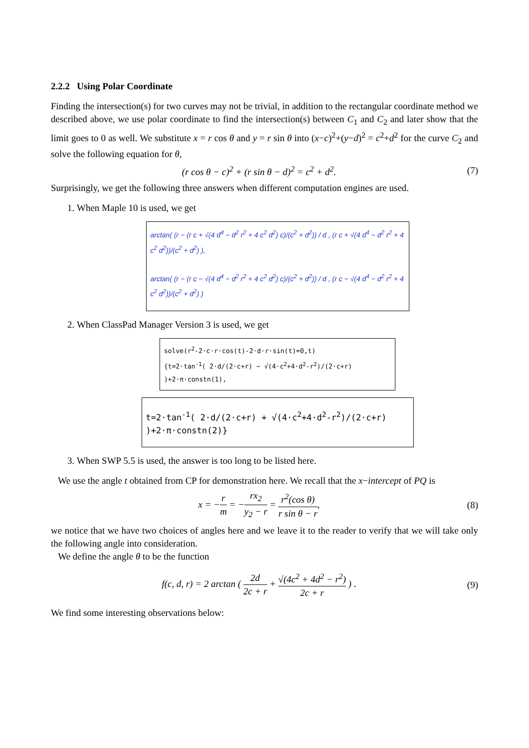2.2.2 Using Polar Coordinate
Finding the intersection(s) for two curves may not be trivial, in addition to the rectangular coordinate method we described above, we use polar coordinate to find the intersection(s) between C<sub>1</sub> and C<sub>2</sub> and later show that the limit goes to 0 as well. We substitute x = r cos θ and y = r sin θ into (x−c)<sup>2</sup>+(y−d)<sup>2</sup> = c<sup>2</sup>+d<sup>2</sup> for the curve C<sub>2</sub> and solve the following equation for θ,
(r cos θ − c)<sup>2</sup> + (r sin θ − d)<sup>2</sup> = c<sup>2</sup> + d<sup>2</sup>. (7)
Surprisingly, we get the following three answers when different computation engines are used.
1. When Maple 10 is used, we get
arctan( (r − (r c + √(4 d<sup>4</sup> − d<sup>2</sup> r<sup>2</sup> + 4 c<sup>2</sup> d<sup>2</sup>) c)/(c<sup>2</sup> + d<sup>2</sup>)) / d , (r c + √(4 d<sup>4</sup> − d<sup>2</sup> r<sup>2</sup> + 4 c<sup>2</sup> d<sup>2</sup>))/(c<sup>2</sup> + d<sup>2</sup>) ),
arctan( (r − (r c − √(4 d<sup>4</sup> − d<sup>2</sup> r<sup>2</sup> + 4 c<sup>2</sup> d<sup>2</sup>) c)/(c<sup>2</sup> + d<sup>2</sup>)) / d , (r c − √(4 d<sup>4</sup> − d<sup>2</sup> r<sup>2</sup> + 4 c<sup>2</sup> d<sup>2</sup>))/(c<sup>2</sup> + d<sup>2</sup>) )
2. When ClassPad Manager Version 3 is used, we get
solve(r<sup>2</sup>-2·c·r·cos(t)-2·d·r·sin(t)=0,t)
{t=2·tan<sup>-1</sup>( 2·d/(2·c+r) − √(4·c<sup>2</sup>+4·d<sup>2</sup>-r<sup>2</sup>)/(2·c+r) )+2·π·constn(1),
t=2·tan<sup>-1</sup>( 2·d/(2·c+r) + √(4·c<sup>2</sup>+4·d<sup>2</sup>-r<sup>2</sup>)/(2·c+r) )+2·π·constn(2)}
3. When SWP 5.5 is used, the answer is too long to be listed here.
We use the angle t obtained from CP for demonstration here. We recall that the x−intercept of PQ is
x = −r m = −rx<sub>2</sub> y<sub>2</sub> − r = r<sup>2</sup>(cos θ) r sin θ − r, (8)
we notice that we have two choices of angles here and we leave it to the reader to verify that we will take only the following angle into consideration.
We define the angle θ to be the function
f(c, d, r) = 2 arctan ( 2d 2c + r + √(4c<sup>2</sup> + 4d<sup>2</sup> − r<sup>2</sup>) 2c + r ) . (9)
We find some interesting observations below: